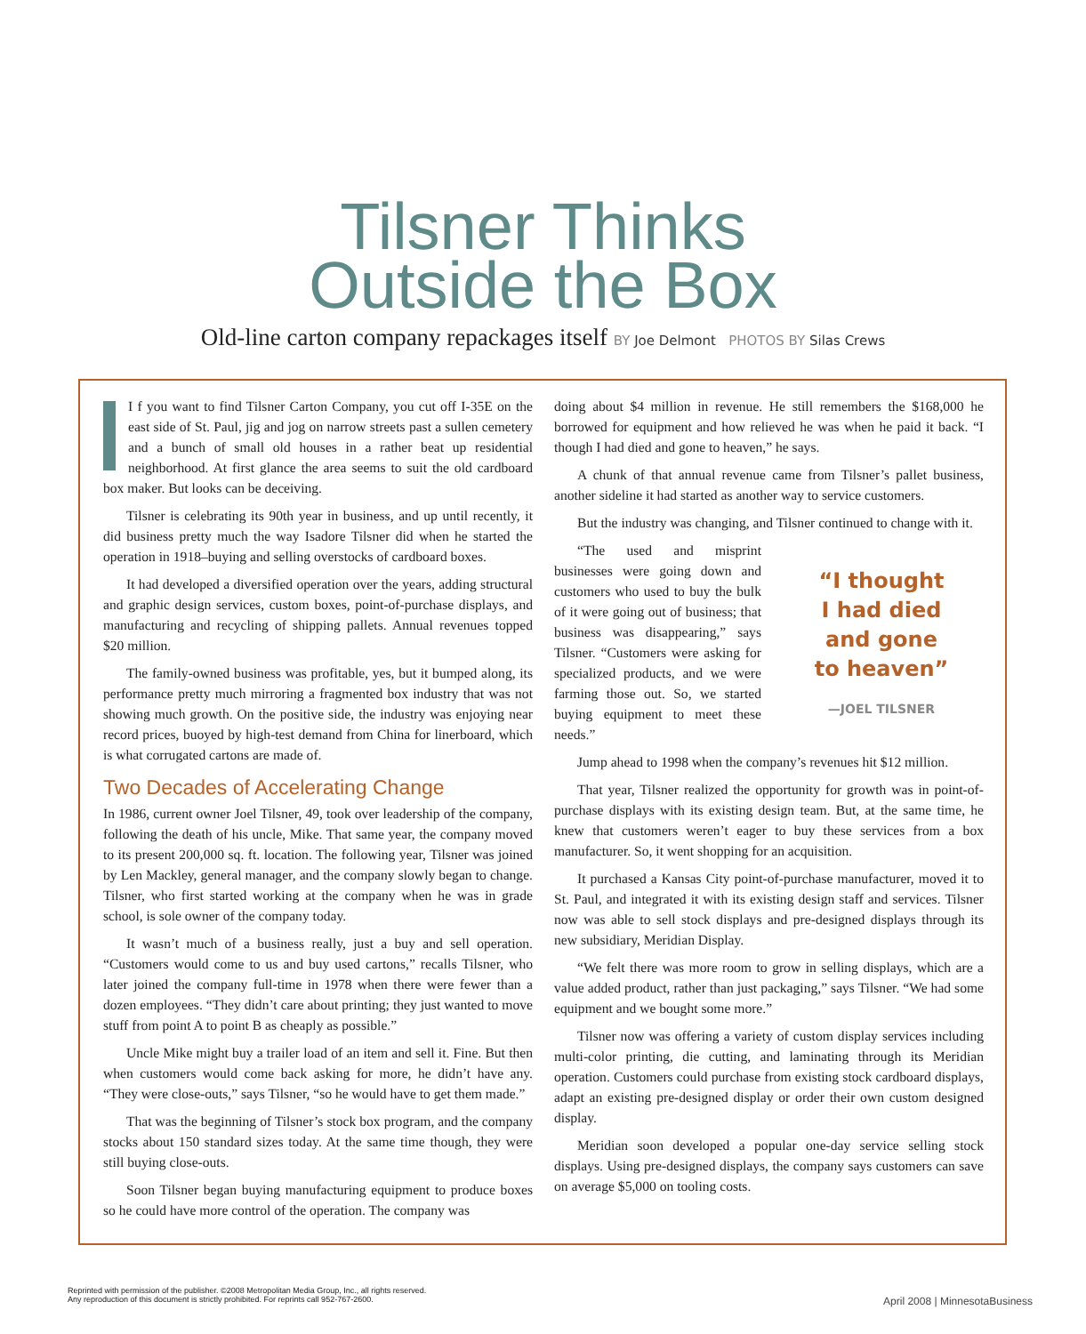Tilsner Thinks
Outside the Box
Old-line carton company repackages itself BY Joe Delmont PHOTOS BY Silas Crews
I f you want to find Tilsner Carton Company, you cut off I-35E on the east side of St. Paul, jig and jog on narrow streets past a sullen cemetery and a bunch of small old houses in a rather beat up residential neighborhood. At first glance the area seems to suit the old cardboard box maker. But looks can be deceiving.
Tilsner is celebrating its 90th year in business, and up until recently, it did business pretty much the way Isadore Tilsner did when he started the operation in 1918–buying and selling overstocks of cardboard boxes.
It had developed a diversified operation over the years, adding structural and graphic design services, custom boxes, point-of-purchase displays, and manufacturing and recycling of shipping pallets. Annual revenues topped $20 million.
The family-owned business was profitable, yes, but it bumped along, its performance pretty much mirroring a fragmented box industry that was not showing much growth. On the positive side, the industry was enjoying near record prices, buoyed by high-test demand from China for linerboard, which is what corrugated cartons are made of.
Two Decades of Accelerating Change
In 1986, current owner Joel Tilsner, 49, took over leadership of the company, following the death of his uncle, Mike. That same year, the company moved to its present 200,000 sq. ft. location. The following year, Tilsner was joined by Len Mackley, general manager, and the company slowly began to change. Tilsner, who first started working at the company when he was in grade school, is sole owner of the company today.
It wasn’t much of a business really, just a buy and sell operation. “Customers would come to us and buy used cartons,” recalls Tilsner, who later joined the company full-time in 1978 when there were fewer than a dozen employees. “They didn’t care about printing; they just wanted to move stuff from point A to point B as cheaply as possible.”
Uncle Mike might buy a trailer load of an item and sell it. Fine. But then when customers would come back asking for more, he didn’t have any. “They were close-outs,” says Tilsner, “so he would have to get them made.”
That was the beginning of Tilsner’s stock box program, and the company stocks about 150 standard sizes today. At the same time though, they were still buying close-outs.
Soon Tilsner began buying manufacturing equipment to produce boxes so he could have more control of the operation. The company was
doing about $4 million in revenue. He still remembers the $168,000 he borrowed for equipment and how relieved he was when he paid it back. “I though I had died and gone to heaven,” he says.
A chunk of that annual revenue came from Tilsner’s pallet business, another sideline it had started as another way to service customers.
But the industry was changing, and Tilsner continued to change with it.
“I thought
I had died
and gone
to heaven”
—JOEL TILSNER
“The used and misprint businesses were going down and customers who used to buy the bulk of it were going out of business; that business was disappearing,” says Tilsner. “Customers were asking for specialized products, and we were farming those out. So, we started buying equipment to meet these needs.”
Jump ahead to 1998 when the company’s revenues hit $12 million.
That year, Tilsner realized the opportunity for growth was in point-of-purchase displays with its existing design team. But, at the same time, he knew that customers weren’t eager to buy these services from a box manufacturer. So, it went shopping for an acquisition.
It purchased a Kansas City point-of-purchase manufacturer, moved it to St. Paul, and integrated it with its existing design staff and services. Tilsner now was able to sell stock displays and pre-designed displays through its new subsidiary, Meridian Display.
“We felt there was more room to grow in selling displays, which are a value added product, rather than just packaging,” says Tilsner. “We had some equipment and we bought some more.”
Tilsner now was offering a variety of custom display services including multi-color printing, die cutting, and laminating through its Meridian operation. Customers could purchase from existing stock cardboard displays, adapt an existing pre-designed display or order their own custom designed display.
Meridian soon developed a popular one-day service selling stock displays. Using pre-designed displays, the company says customers can save on average $5,000 on tooling costs.
Reprinted with permission of the publisher. ©2008 Metropolitan Media Group, Inc., all rights reserved.
Any reproduction of this document is strictly prohibited. For reprints call 952-767-2600.
April 2008 | MinnesotaBusiness